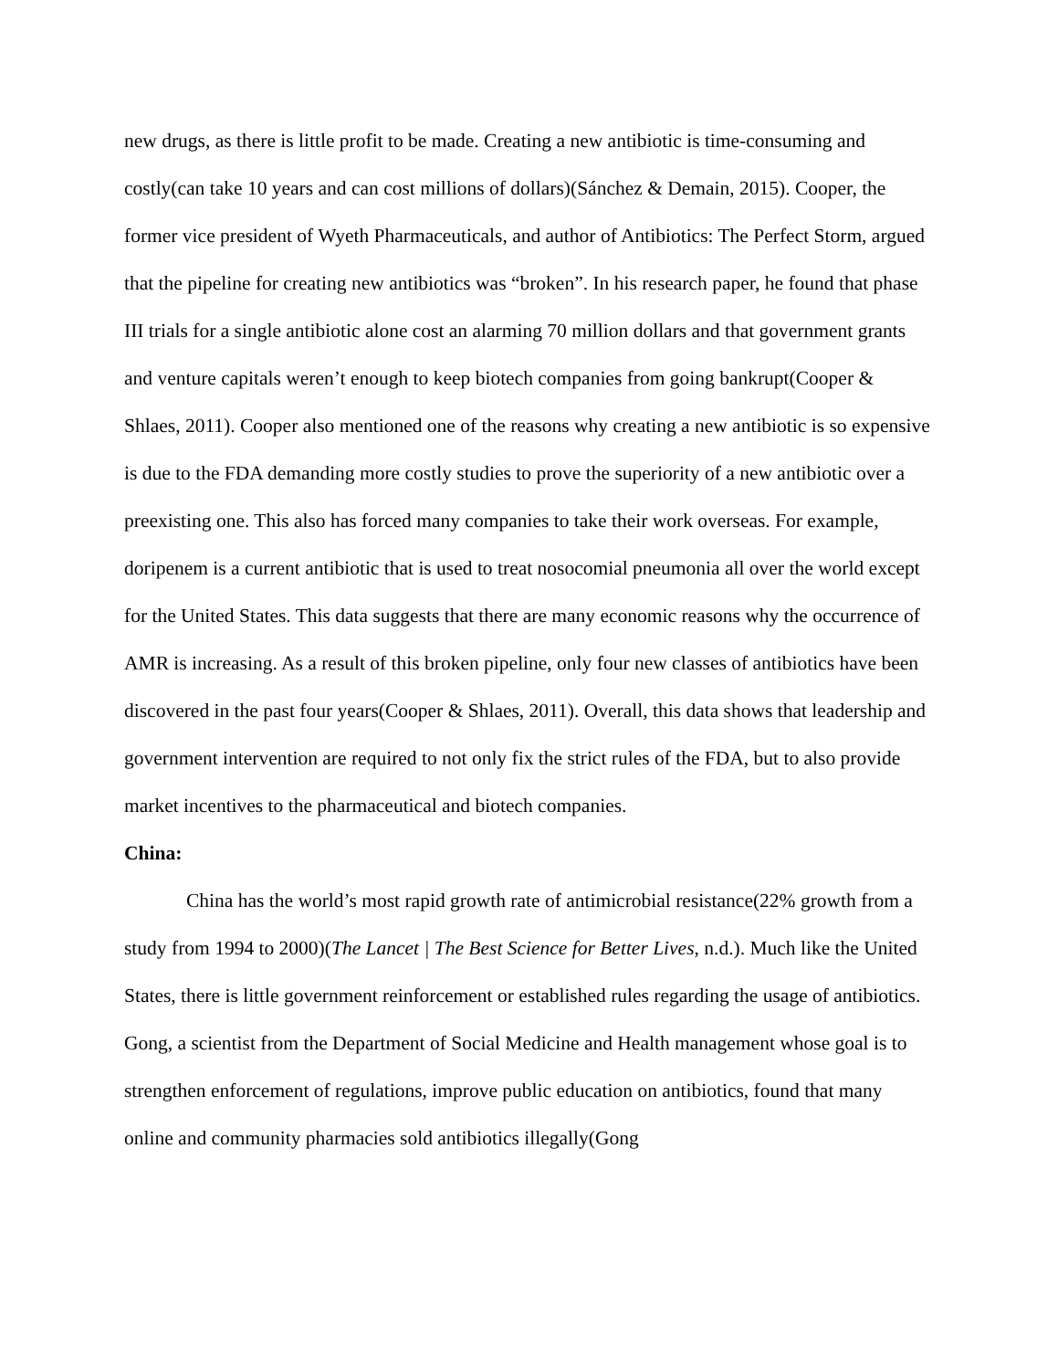new drugs, as there is little profit to be made. Creating a new antibiotic is time-consuming and costly(can take 10 years and can cost millions of dollars)(Sánchez & Demain, 2015). Cooper, the former vice president of Wyeth Pharmaceuticals, and author of Antibiotics: The Perfect Storm, argued that the pipeline for creating new antibiotics was “broken”. In his research paper, he found that phase III trials for a single antibiotic alone cost an alarming 70 million dollars and that government grants and venture capitals weren’t enough to keep biotech companies from going bankrupt(Cooper & Shlaes, 2011). Cooper also mentioned one of the reasons why creating a new antibiotic is so expensive is due to the FDA demanding more costly studies to prove the superiority of a new antibiotic over a preexisting one. This also has forced many companies to take their work overseas. For example, doripenem is a current antibiotic that is used to treat nosocomial pneumonia all over the world except for the United States. This data suggests that there are many economic reasons why the occurrence of AMR is increasing. As a result of this broken pipeline, only four new classes of antibiotics have been discovered in the past four years(Cooper & Shlaes, 2011). Overall, this data shows that leadership and government intervention are required to not only fix the strict rules of the FDA, but to also provide market incentives to the pharmaceutical and biotech companies.
China:
China has the world’s most rapid growth rate of antimicrobial resistance(22% growth from a study from 1994 to 2000)(The Lancet | The Best Science for Better Lives, n.d.). Much like the United States, there is little government reinforcement or established rules regarding the usage of antibiotics. Gong, a scientist from the Department of Social Medicine and Health management whose goal is to strengthen enforcement of regulations, improve public education on antibiotics, found that many online and community pharmacies sold antibiotics illegally(Gong